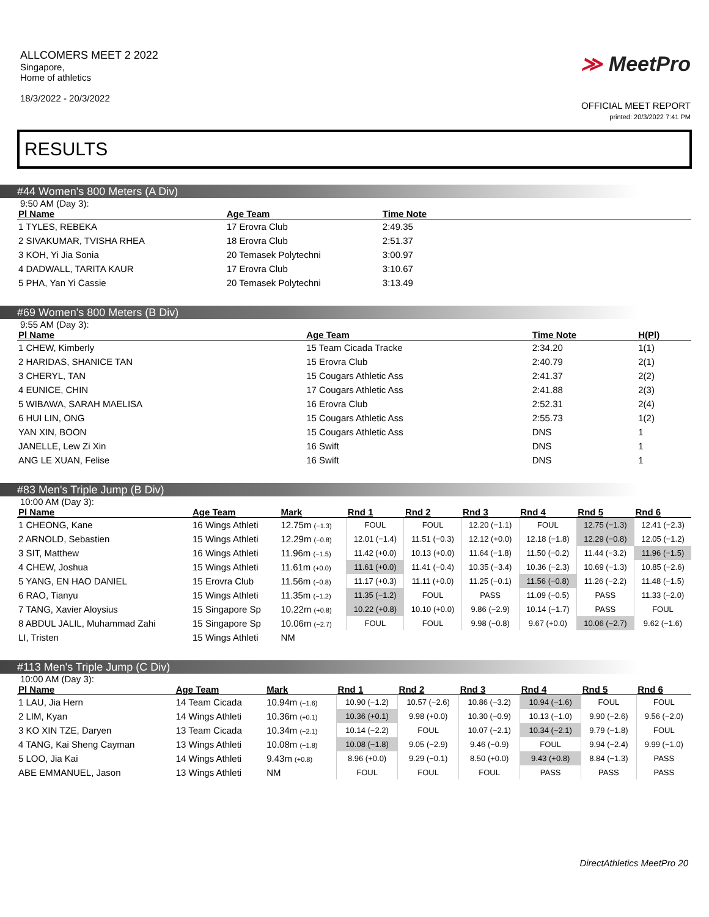ALLCOMERS MEET 2 2022
Singapore,
Home of athletics
18/3/2022 - 20/3/2022
≫ MeetPro
OFFICIAL MEET REPORT
printed: 20/3/2022 7:41 PM
RESULTS
#44 Women's 800 Meters (A Div)
9:50 AM (Day 3):
| Pl Name | Age Team | Time Note | |
| --- | --- | --- | --- |
| 1 TYLES, REBEKA | 17 Erovra Club | 2:49.35 | |
| 2 SIVAKUMAR, TVISHA RHEA | 18 Erovra Club | 2:51.37 | |
| 3 KOH, Yi Jia Sonia | 20 Temasek Polytechni | 3:00.97 | |
| 4 DADWALL, TARITA KAUR | 17 Erovra Club | 3:10.67 | |
| 5 PHA, Yan Yi Cassie | 20 Temasek Polytechni | 3:13.49 | |
#69 Women's 800 Meters (B Div)
9:55 AM (Day 3):
| Pl Name | Age Team | Time Note | H(Pl) |
| --- | --- | --- | --- |
| 1 CHEW, Kimberly | 15 Team Cicada Tracke | 2:34.20 | 1(1) |
| 2 HARIDAS, SHANICE TAN | 15 Erovra Club | 2:40.79 | 2(1) |
| 3 CHERYL, TAN | 15 Cougars Athletic Ass | 2:41.37 | 2(2) |
| 4 EUNICE, CHIN | 17 Cougars Athletic Ass | 2:41.88 | 2(3) |
| 5 WIBAWA, SARAH MAELISA | 16 Erovra Club | 2:52.31 | 2(4) |
| 6 HUI LIN, ONG | 15 Cougars Athletic Ass | 2:55.73 | 1(2) |
| YAN XIN, BOON | 15 Cougars Athletic Ass | DNS | 1 |
| JANELLE, Lew Zi Xin | 16 Swift | DNS | 1 |
| ANG LE XUAN, Felise | 16 Swift | DNS | 1 |
#83 Men's Triple Jump (B Div)
10:00 AM (Day 3):
| Pl Name | Age Team | Mark | Rnd 1 | Rnd 2 | Rnd 3 | Rnd 4 | Rnd 5 | Rnd 6 |
| --- | --- | --- | --- | --- | --- | --- | --- | --- |
| 1 CHEONG, Kane | 16 Wings Athleti | 12.75m (−1.3) | FOUL | FOUL | 12.20 (−1.1) | FOUL | 12.75 (−1.3) | 12.41 (−2.3) |
| 2 ARNOLD, Sebastien | 15 Wings Athleti | 12.29m (−0.8) | 12.01 (−1.4) | 11.51 (−0.3) | 12.12 (+0.0) | 12.18 (−1.8) | 12.29 (−0.8) | 12.05 (−1.2) |
| 3 SIT, Matthew | 16 Wings Athleti | 11.96m (−1.5) | 11.42 (+0.0) | 10.13 (+0.0) | 11.64 (−1.8) | 11.50 (−0.2) | 11.44 (−3.2) | 11.96 (−1.5) |
| 4 CHEW, Joshua | 15 Wings Athleti | 11.61m (+0.0) | 11.61 (+0.0) | 11.41 (−0.4) | 10.35 (−3.4) | 10.36 (−2.3) | 10.69 (−1.3) | 10.85 (−2.6) |
| 5 YANG, EN HAO DANIEL | 15 Erovra Club | 11.56m (−0.8) | 11.17 (+0.3) | 11.11 (+0.0) | 11.25 (−0.1) | 11.56 (−0.8) | 11.26 (−2.2) | 11.48 (−1.5) |
| 6 RAO, Tianyu | 15 Wings Athleti | 11.35m (−1.2) | 11.35 (−1.2) | FOUL | PASS | 11.09 (−0.5) | PASS | 11.33 (−2.0) |
| 7 TANG, Xavier Aloysius | 15 Singapore Sp | 10.22m (+0.8) | 10.22 (+0.8) | 10.10 (+0.0) | 9.86 (−2.9) | 10.14 (−1.7) | PASS | FOUL |
| 8 ABDUL JALIL, Muhammad Zahi | 15 Singapore Sp | 10.06m (−2.7) | FOUL | FOUL | 9.98 (−0.8) | 9.67 (+0.0) | 10.06 (−2.7) | 9.62 (−1.6) |
| LI, Tristen | 15 Wings Athleti | NM | | | | | | |
#113 Men's Triple Jump (C Div)
10:00 AM (Day 3):
| Pl Name | Age Team | Mark | Rnd 1 | Rnd 2 | Rnd 3 | Rnd 4 | Rnd 5 | Rnd 6 |
| --- | --- | --- | --- | --- | --- | --- | --- | --- |
| 1 LAU, Jia Hern | 14 Team Cicada | 10.94m (−1.6) | 10.90 (−1.2) | 10.57 (−2.6) | 10.86 (−3.2) | 10.94 (−1.6) | FOUL | FOUL |
| 2 LIM, Kyan | 14 Wings Athleti | 10.36m (+0.1) | 10.36 (+0.1) | 9.98 (+0.0) | 10.30 (−0.9) | 10.13 (−1.0) | 9.90 (−2.6) | 9.56 (−2.0) |
| 3 KO XIN TZE, Daryen | 13 Team Cicada | 10.34m (−2.1) | 10.14 (−2.2) | FOUL | 10.07 (−2.1) | 10.34 (−2.1) | 9.79 (−1.8) | FOUL |
| 4 TANG, Kai Sheng Cayman | 13 Wings Athleti | 10.08m (−1.8) | 10.08 (−1.8) | 9.05 (−2.9) | 9.46 (−0.9) | FOUL | 9.94 (−2.4) | 9.99 (−1.0) |
| 5 LOO, Jia Kai | 14 Wings Athleti | 9.43m (+0.8) | 8.96 (+0.0) | 9.29 (−0.1) | 8.50 (+0.0) | 9.43 (+0.8) | 8.84 (−1.3) | PASS |
| ABE EMMANUEL, Jason | 13 Wings Athleti | NM | FOUL | FOUL | FOUL | PASS | PASS | PASS |
DirectAthletics MeetPro 20